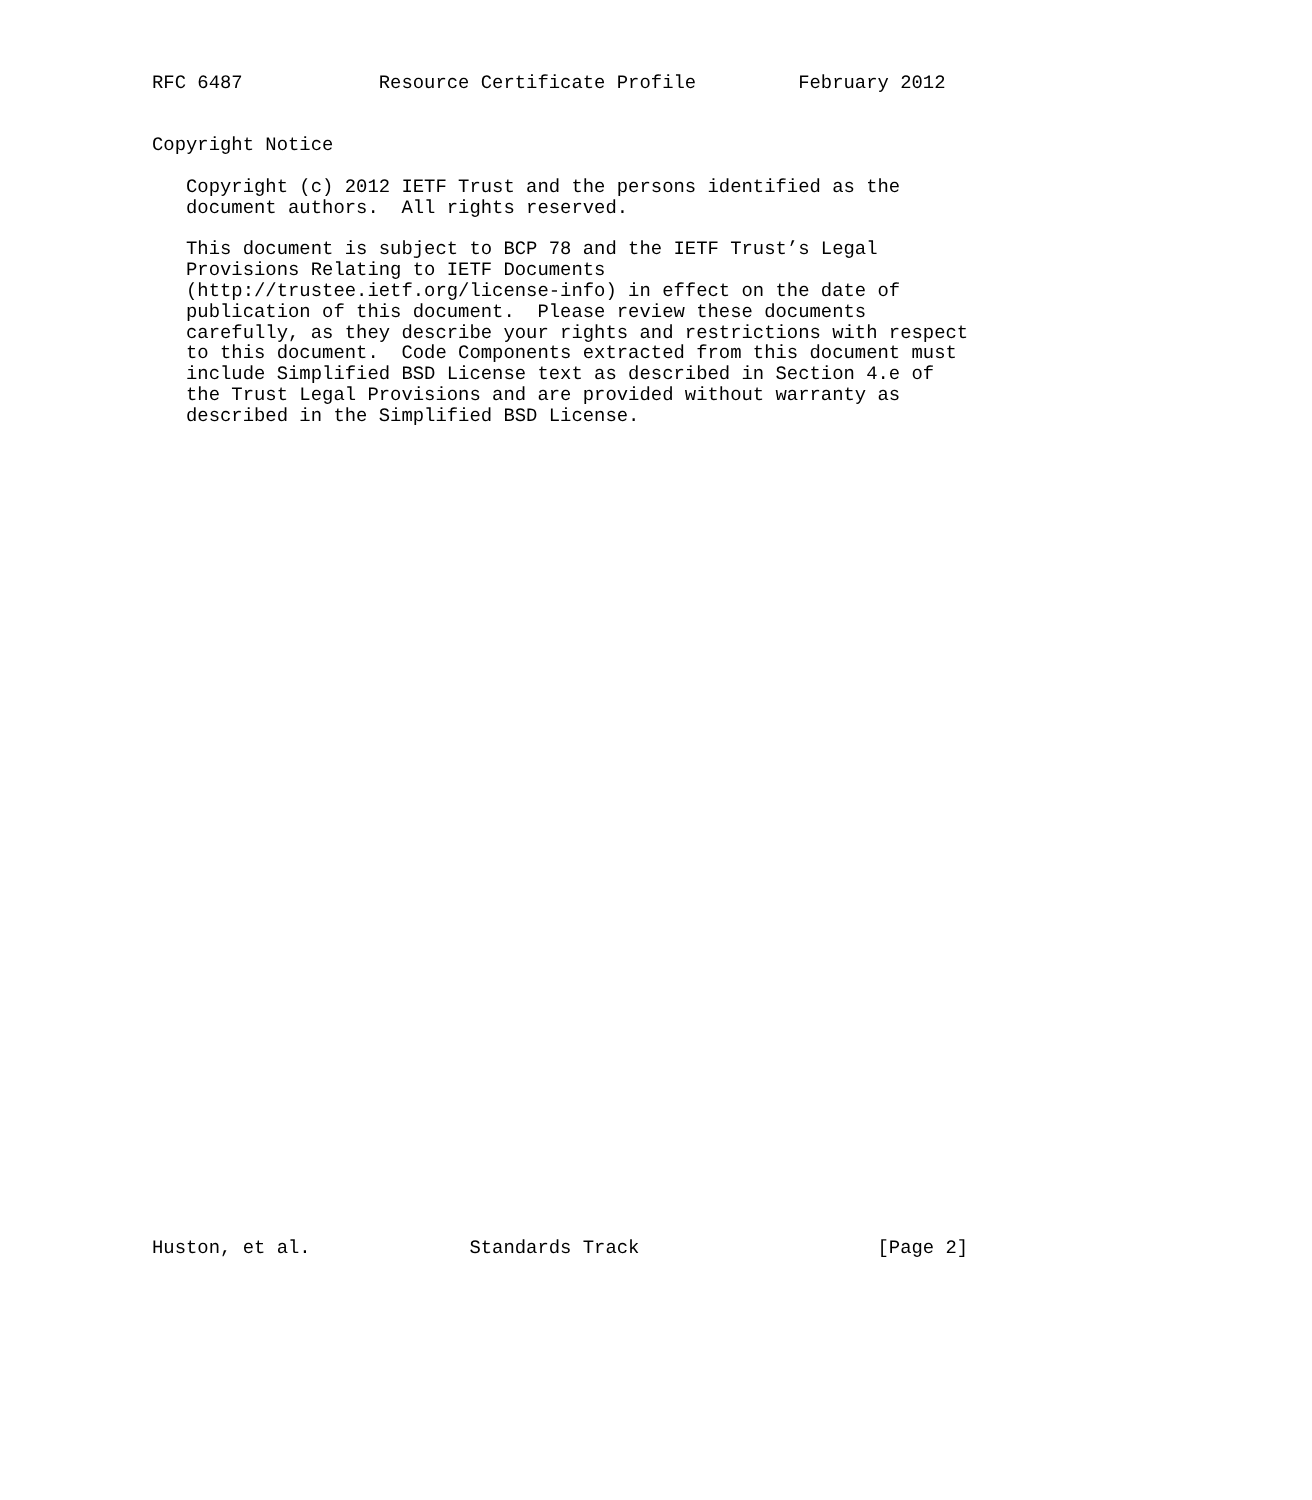RFC 6487            Resource Certificate Profile         February 2012


Copyright Notice

   Copyright (c) 2012 IETF Trust and the persons identified as the
   document authors.  All rights reserved.

   This document is subject to BCP 78 and the IETF Trust’s Legal
   Provisions Relating to IETF Documents
   (http://trustee.ietf.org/license-info) in effect on the date of
   publication of this document.  Please review these documents
   carefully, as they describe your rights and restrictions with respect
   to this document.  Code Components extracted from this document must
   include Simplified BSD License text as described in Section 4.e of
   the Trust Legal Provisions and are provided without warranty as
   described in the Simplified BSD License.







































Huston, et al.              Standards Track                     [Page 2]